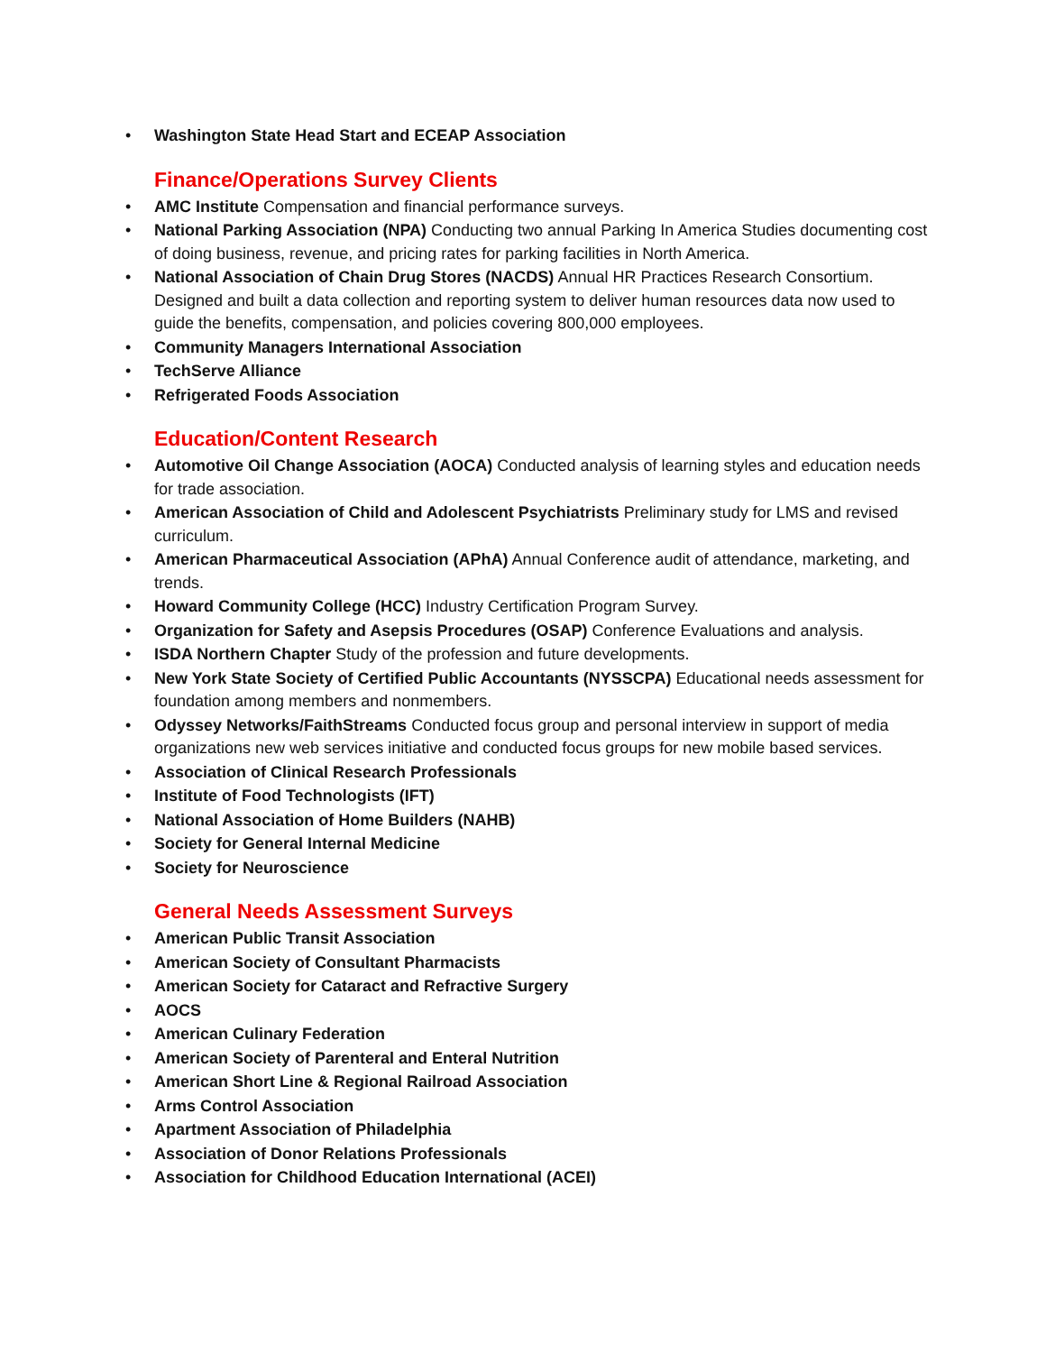• Washington State Head Start and ECEAP Association
Finance/Operations Survey Clients
• AMC Institute Compensation and financial performance surveys.
• National Parking Association (NPA) Conducting two annual Parking In America Studies documenting cost of doing business, revenue, and pricing rates for parking facilities in North America.
• National Association of Chain Drug Stores (NACDS) Annual HR Practices Research Consortium. Designed and built a data collection and reporting system to deliver human resources data now used to guide the benefits, compensation, and policies covering 800,000 employees.
• Community Managers International Association
• TechServe Alliance
• Refrigerated Foods Association
Education/Content Research
• Automotive Oil Change Association (AOCA) Conducted analysis of learning styles and education needs for trade association.
• American Association of Child and Adolescent Psychiatrists Preliminary study for LMS and revised curriculum.
• American Pharmaceutical Association (APhA) Annual Conference audit of attendance, marketing, and trends.
• Howard Community College (HCC) Industry Certification Program Survey.
• Organization for Safety and Asepsis Procedures (OSAP) Conference Evaluations and analysis.
• ISDA Northern Chapter Study of the profession and future developments.
• New York State Society of Certified Public Accountants (NYSSCPA) Educational needs assessment for foundation among members and nonmembers.
• Odyssey Networks/FaithStreams Conducted focus group and personal interview in support of media organizations new web services initiative and conducted focus groups for new mobile based services.
• Association of Clinical Research Professionals
• Institute of Food Technologists (IFT)
• National Association of Home Builders (NAHB)
• Society for General Internal Medicine
• Society for Neuroscience
General Needs Assessment Surveys
• American Public Transit Association
• American Society of Consultant Pharmacists
• American Society for Cataract and Refractive Surgery
• AOCS
• American Culinary Federation
• American Society of Parenteral and Enteral Nutrition
• American Short Line & Regional Railroad Association
• Arms Control Association
• Apartment Association of Philadelphia
• Association of Donor Relations Professionals
• Association for Childhood Education International (ACEI)